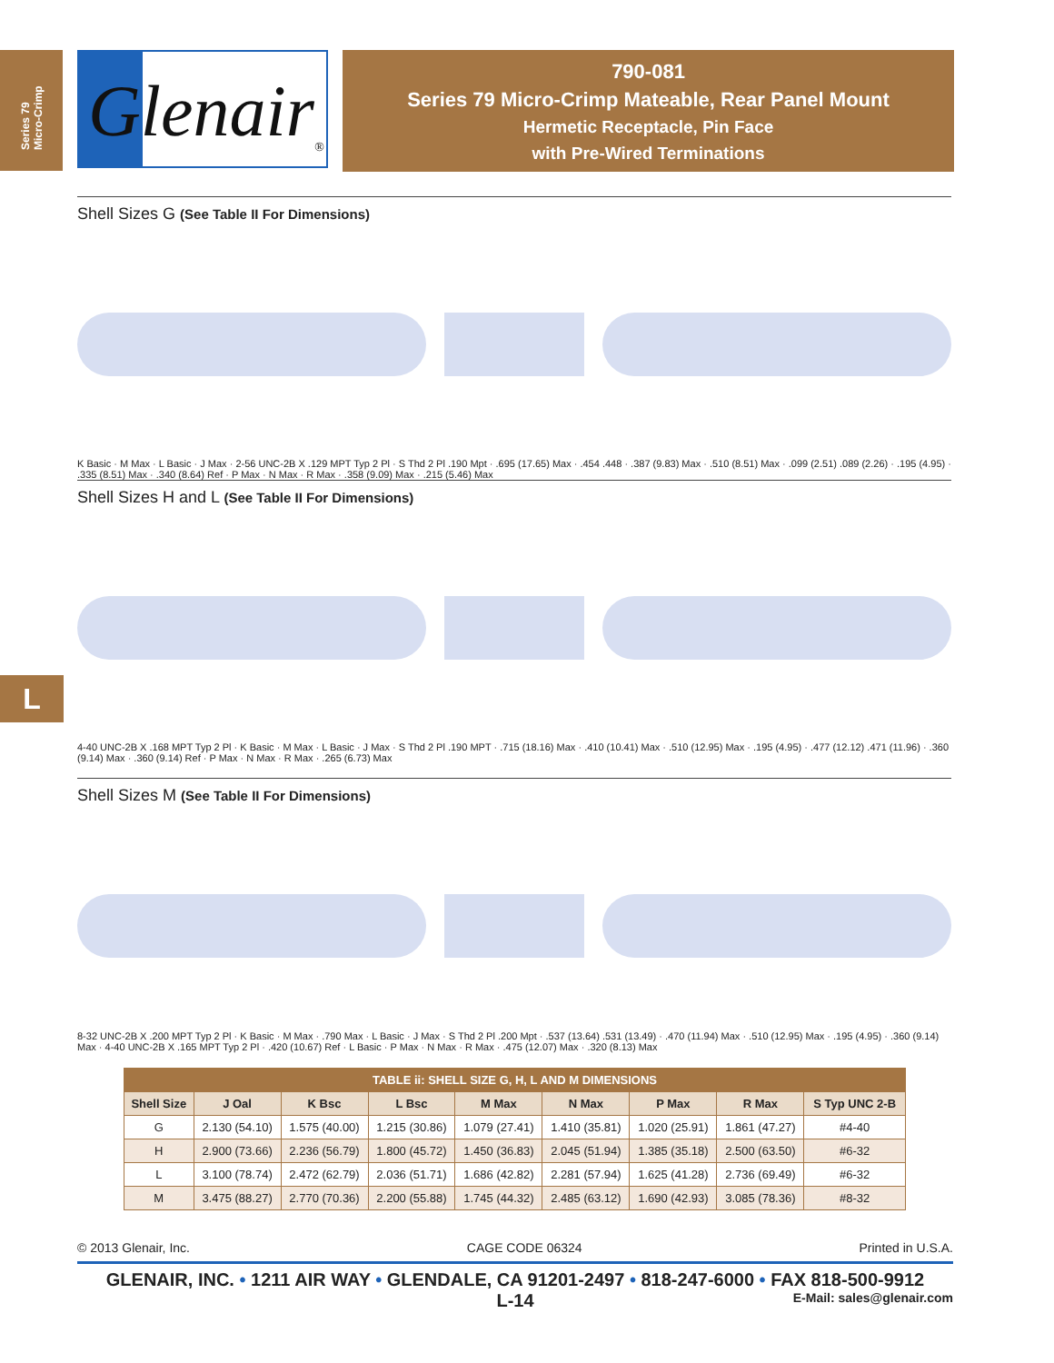Series 79 Micro-Crimp
Glenair<sub>®</sub>
790-081
Series 79 Micro-Crimp Mateable, Rear Panel Mount
Hermetic Receptacle, Pin Face
with Pre-Wired Terminations
Shell Sizes G (See Table II For Dimensions)
K Basic · M Max · L Basic · J Max · 2-56 UNC-2B X .129 MPT Typ 2 Pl · S Thd 2 Pl .190 Mpt · .695 (17.65) Max · .454 .448 · .387 (9.83) Max · .510 (8.51) Max · .099 (2.51) .089 (2.26) · .195 (4.95) · .335 (8.51) Max · .340 (8.64) Ref · P Max · N Max · R Max · .358 (9.09) Max · .215 (5.46) Max
L
Shell Sizes H and L (See Table II For Dimensions)
4-40 UNC-2B X .168 MPT Typ 2 Pl · K Basic · M Max · L Basic · J Max · S Thd 2 Pl .190 MPT · .715 (18.16) Max · .410 (10.41) Max · .510 (12.95) Max · .195 (4.95) · .477 (12.12) .471 (11.96) · .360 (9.14) Max · .360 (9.14) Ref · P Max · N Max · R Max · .265 (6.73) Max
Shell Sizes M (See Table II For Dimensions)
8-32 UNC-2B X .200 MPT Typ 2 Pl · K Basic · M Max · .790 Max · L Basic · J Max · S Thd 2 Pl .200 Mpt · .537 (13.64) .531 (13.49) · .470 (11.94) Max · .510 (12.95) Max · .195 (4.95) · .360 (9.14) Max · 4-40 UNC-2B X .165 MPT Typ 2 Pl · .420 (10.67) Ref · L Basic · P Max · N Max · R Max · .475 (12.07) Max · .320 (8.13) Max
| TABLE ii: SHELL SIZE G, H, L AND M DIMENSIONS | | | | | | | | |
| --- | --- | --- | --- | --- | --- | --- | --- | --- |
| Shell Size | J Oal | K Bsc | L Bsc | M Max | N Max | P Max | R Max | S Typ UNC 2-B |
| G | 2.130 (54.10) | 1.575 (40.00) | 1.215 (30.86) | 1.079 (27.41) | 1.410 (35.81) | 1.020 (25.91) | 1.861 (47.27) | #4-40 |
| H | 2.900 (73.66) | 2.236 (56.79) | 1.800 (45.72) | 1.450 (36.83) | 2.045 (51.94) | 1.385 (35.18) | 2.500 (63.50) | #6-32 |
| L | 3.100 (78.74) | 2.472 (62.79) | 2.036 (51.71) | 1.686 (42.82) | 2.281 (57.94) | 1.625 (41.28) | 2.736 (69.49) | #6-32 |
| M | 3.475 (88.27) | 2.770 (70.36) | 2.200 (55.88) | 1.745 (44.32) | 2.485 (63.12) | 1.690 (42.93) | 3.085 (78.36) | #8-32 |
© 2013 Glenair, Inc. CAGE CODE 06324 Printed in U.S.A.
GLENAIR, INC. • 1211 AIR WAY • GLENDALE, CA 91201-2497 • 818-247-6000 • FAX 818-500-9912
L-14 E-Mail: sales@glenair.com